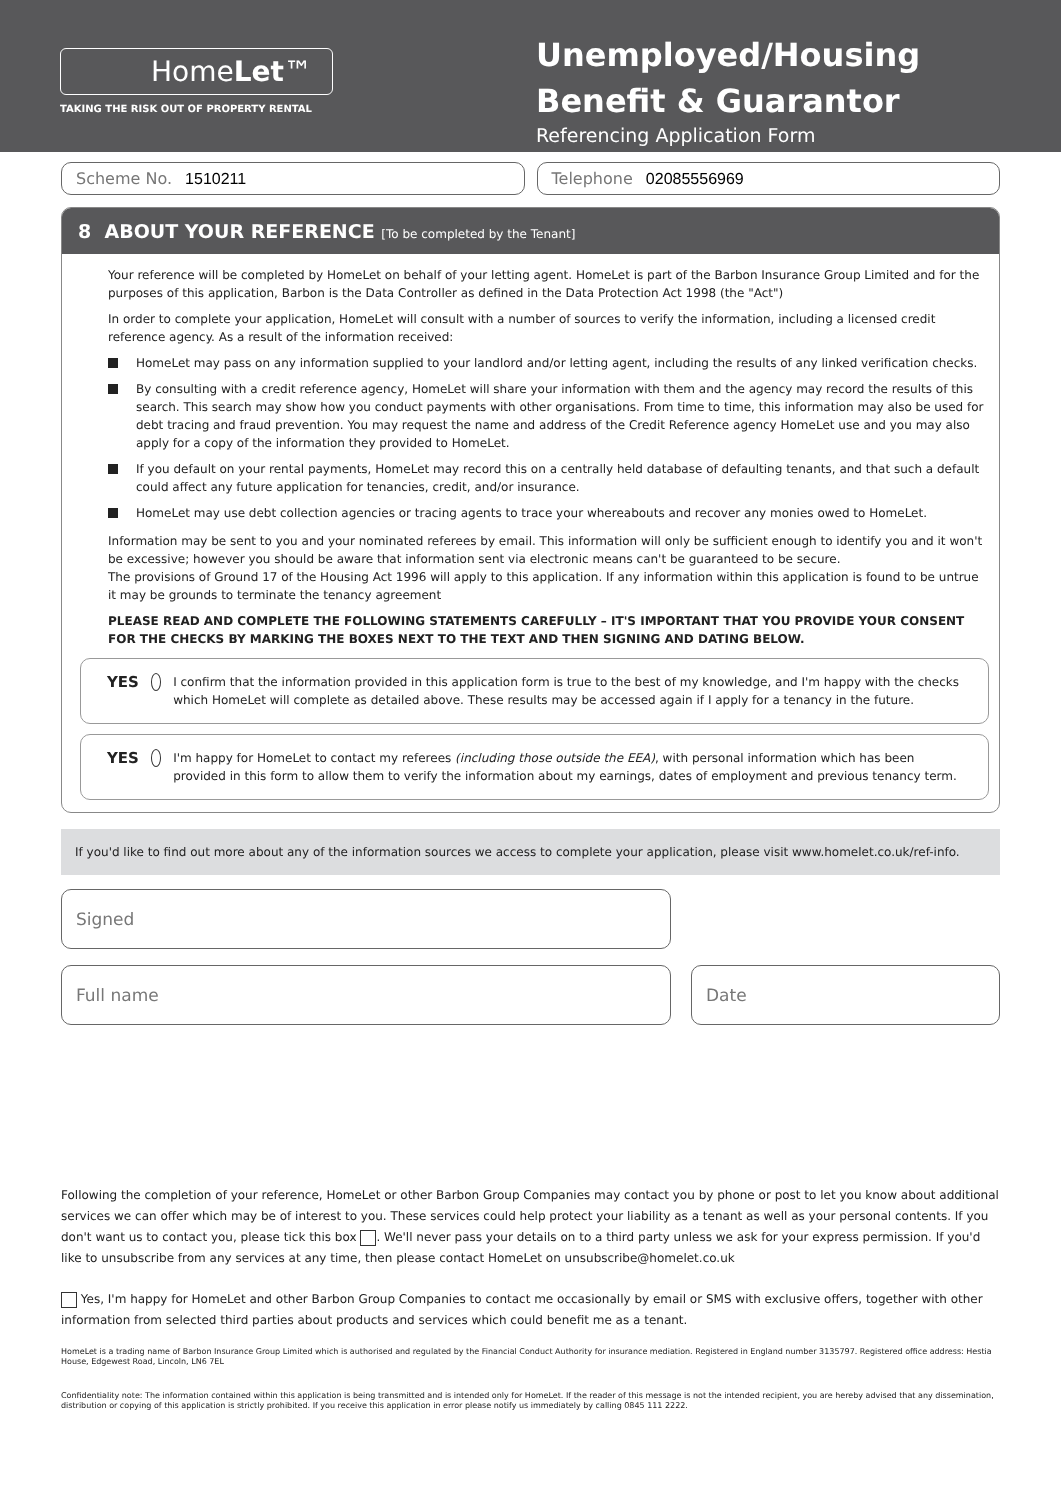HomeLet™
TAKING THE RISK OUT OF PROPERTY RENTAL
Unemployed/Housing Benefit & Guarantor
Referencing Application Form
Scheme No. 1510211 Telephone 02085556969
8 ABOUT YOUR REFERENCE [To be completed by the Tenant]
Your reference will be completed by HomeLet on behalf of your letting agent. HomeLet is part of the Barbon Insurance Group Limited and for the purposes of this application, Barbon is the Data Controller as defined in the Data Protection Act 1998 (the "Act")
In order to complete your application, HomeLet will consult with a number of sources to verify the information, including a licensed credit reference agency. As a result of the information received:
HomeLet may pass on any information supplied to your landlord and/or letting agent, including the results of any linked verification checks.
By consulting with a credit reference agency, HomeLet will share your information with them and the agency may record the results of this search. This search may show how you conduct payments with other organisations. From time to time, this information may also be used for debt tracing and fraud prevention. You may request the name and address of the Credit Reference agency HomeLet use and you may also apply for a copy of the information they provided to HomeLet.
If you default on your rental payments, HomeLet may record this on a centrally held database of defaulting tenants, and that such a default could affect any future application for tenancies, credit, and/or insurance.
HomeLet may use debt collection agencies or tracing agents to trace your whereabouts and recover any monies owed to HomeLet.
Information may be sent to you and your nominated referees by email. This information will only be sufficient enough to identify you and it won't be excessive; however you should be aware that information sent via electronic means can't be guaranteed to be secure.
The provisions of Ground 17 of the Housing Act 1996 will apply to this application. If any information within this application is found to be untrue it may be grounds to terminate the tenancy agreement
PLEASE READ AND COMPLETE THE FOLLOWING STATEMENTS CAREFULLY – IT'S IMPORTANT THAT YOU PROVIDE YOUR CONSENT FOR THE CHECKS BY MARKING THE BOXES NEXT TO THE TEXT AND THEN SIGNING AND DATING BELOW.
YES
I confirm that the information provided in this application form is true to the best of my knowledge, and I'm happy with the checks which HomeLet will complete as detailed above. These results may be accessed again if I apply for a tenancy in the future.
YES
I'm happy for HomeLet to contact my referees (including those outside the EEA), with personal information which has been provided in this form to allow them to verify the information about my earnings, dates of employment and previous tenancy term.
If you'd like to find out more about any of the information sources we access to complete your application, please visit www.homelet.co.uk/ref-info.
Signed
Full name Date
Following the completion of your reference, HomeLet or other Barbon Group Companies may contact you by phone or post to let you know about additional services we can offer which may be of interest to you. These services could help protect your liability as a tenant as well as your personal contents. If you don't want us to contact you, please tick this box . We'll never pass your details on to a third party unless we ask for your express permission. If you'd like to unsubscribe from any services at any time, then please contact HomeLet on unsubscribe@homelet.co.uk
Yes, I'm happy for HomeLet and other Barbon Group Companies to contact me occasionally by email or SMS with exclusive offers, together with other information from selected third parties about products and services which could benefit me as a tenant.
HomeLet is a trading name of Barbon Insurance Group Limited which is authorised and regulated by the Financial Conduct Authority for insurance mediation. Registered in England number 3135797. Registered office address: Hestia House, Edgewest Road, Lincoln, LN6 7EL
Confidentiality note: The information contained within this application is being transmitted and is intended only for HomeLet. If the reader of this message is not the intended recipient, you are hereby advised that any dissemination, distribution or copying of this application is strictly prohibited. If you receive this application in error please notify us immediately by calling 0845 111 2222.